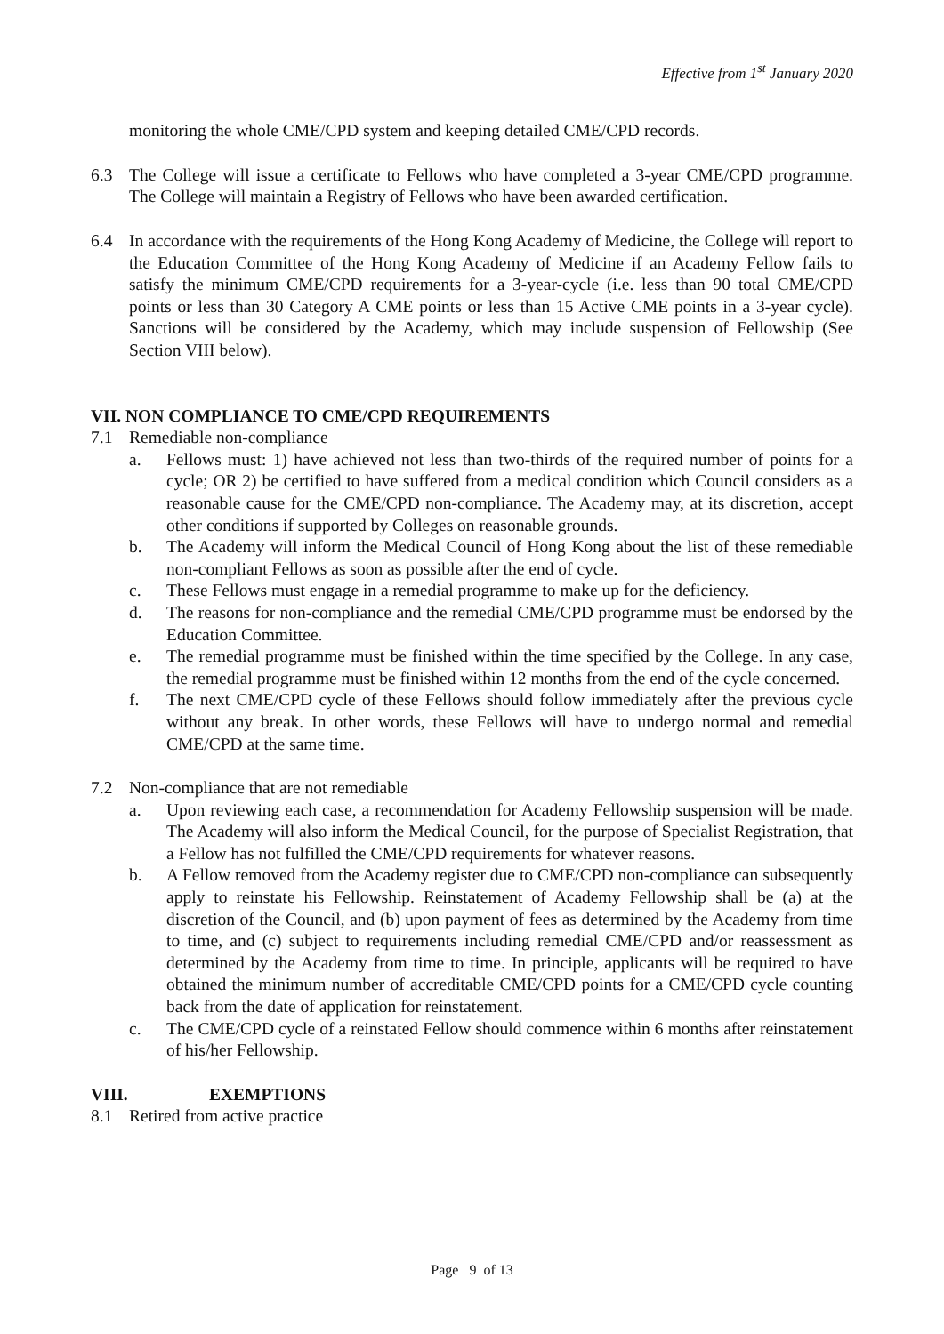Effective from 1<sup>st</sup> January 2020
monitoring the whole CME/CPD system and keeping detailed CME/CPD records.
6.3 The College will issue a certificate to Fellows who have completed a 3-year CME/CPD programme. The College will maintain a Registry of Fellows who have been awarded certification.
6.4 In accordance with the requirements of the Hong Kong Academy of Medicine, the College will report to the Education Committee of the Hong Kong Academy of Medicine if an Academy Fellow fails to satisfy the minimum CME/CPD requirements for a 3-year-cycle (i.e. less than 90 total CME/CPD points or less than 30 Category A CME points or less than 15 Active CME points in a 3-year cycle). Sanctions will be considered by the Academy, which may include suspension of Fellowship (See Section VIII below).
VII. NON COMPLIANCE TO CME/CPD REQUIREMENTS
7.1 Remediable non-compliance
a. Fellows must: 1) have achieved not less than two-thirds of the required number of points for a cycle; OR 2) be certified to have suffered from a medical condition which Council considers as a reasonable cause for the CME/CPD non-compliance. The Academy may, at its discretion, accept other conditions if supported by Colleges on reasonable grounds.
b. The Academy will inform the Medical Council of Hong Kong about the list of these remediable non-compliant Fellows as soon as possible after the end of cycle.
c. These Fellows must engage in a remedial programme to make up for the deficiency.
d. The reasons for non-compliance and the remedial CME/CPD programme must be endorsed by the Education Committee.
e. The remedial programme must be finished within the time specified by the College. In any case, the remedial programme must be finished within 12 months from the end of the cycle concerned.
f. The next CME/CPD cycle of these Fellows should follow immediately after the previous cycle without any break. In other words, these Fellows will have to undergo normal and remedial CME/CPD at the same time.
7.2 Non-compliance that are not remediable
a. Upon reviewing each case, a recommendation for Academy Fellowship suspension will be made. The Academy will also inform the Medical Council, for the purpose of Specialist Registration, that a Fellow has not fulfilled the CME/CPD requirements for whatever reasons.
b. A Fellow removed from the Academy register due to CME/CPD non-compliance can subsequently apply to reinstate his Fellowship. Reinstatement of Academy Fellowship shall be (a) at the discretion of the Council, and (b) upon payment of fees as determined by the Academy from time to time, and (c) subject to requirements including remedial CME/CPD and/or reassessment as determined by the Academy from time to time. In principle, applicants will be required to have obtained the minimum number of accreditable CME/CPD points for a CME/CPD cycle counting back from the date of application for reinstatement.
c. The CME/CPD cycle of a reinstated Fellow should commence within 6 months after reinstatement of his/her Fellowship.
VIII. EXEMPTIONS
8.1 Retired from active practice
Page 9 of 13